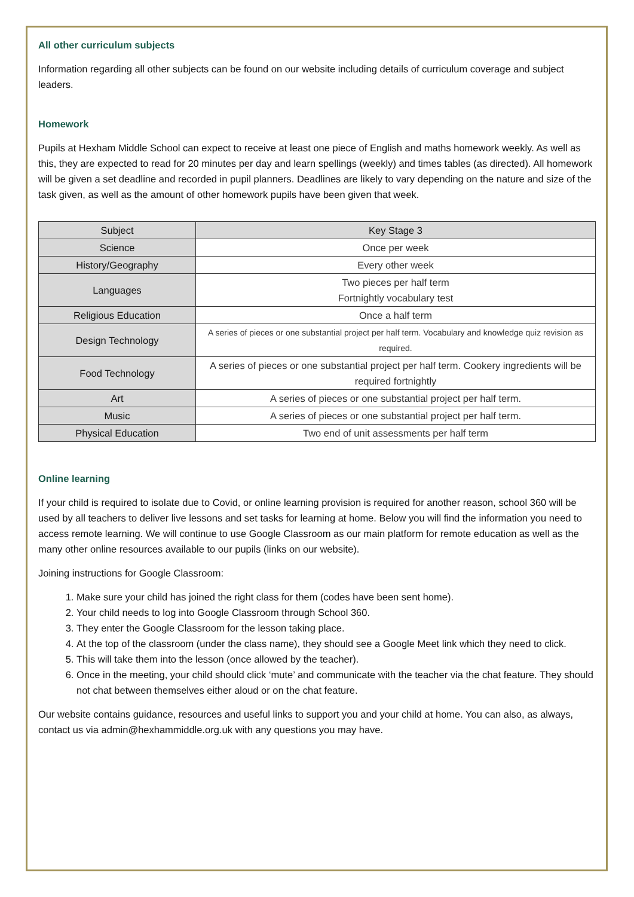All other curriculum subjects
Information regarding all other subjects can be found on our website including details of curriculum coverage and subject leaders.
Homework
Pupils at Hexham Middle School can expect to receive at least one piece of English and maths homework weekly. As well as this, they are expected to read for 20 minutes per day and learn spellings (weekly) and times tables (as directed). All homework will be given a set deadline and recorded in pupil planners. Deadlines are likely to vary depending on the nature and size of the task given, as well as the amount of other homework pupils have been given that week.
| Subject | Key Stage 3 |
| --- | --- |
| Science | Once per week |
| History/Geography | Every other week |
| Languages | Two pieces per half term Fortnightly vocabulary test |
| Religious Education | Once a half term |
| Design Technology | A series of pieces or one substantial project per half term. Vocabulary and knowledge quiz revision as required. |
| Food Technology | A series of pieces or one substantial project per half term. Cookery ingredients will be required fortnightly |
| Art | A series of pieces or one substantial project per half term. |
| Music | A series of pieces or one substantial project per half term. |
| Physical Education | Two end of unit assessments per half term |
Online learning
If your child is required to isolate due to Covid, or online learning provision is required for another reason, school 360 will be used by all teachers to deliver live lessons and set tasks for learning at home. Below you will find the information you need to access remote learning. We will continue to use Google Classroom as our main platform for remote education as well as the many other online resources available to our pupils (links on our website).
Joining instructions for Google Classroom:
1. Make sure your child has joined the right class for them (codes have been sent home).
2. Your child needs to log into Google Classroom through School 360.
3. They enter the Google Classroom for the lesson taking place.
4. At the top of the classroom (under the class name), they should see a Google Meet link which they need to click.
5. This will take them into the lesson (once allowed by the teacher).
6. Once in the meeting, your child should click ‘mute’ and communicate with the teacher via the chat feature. They should not chat between themselves either aloud or on the chat feature.
Our website contains guidance, resources and useful links to support you and your child at home. You can also, as always, contact us via admin@hexhammiddle.org.uk with any questions you may have.